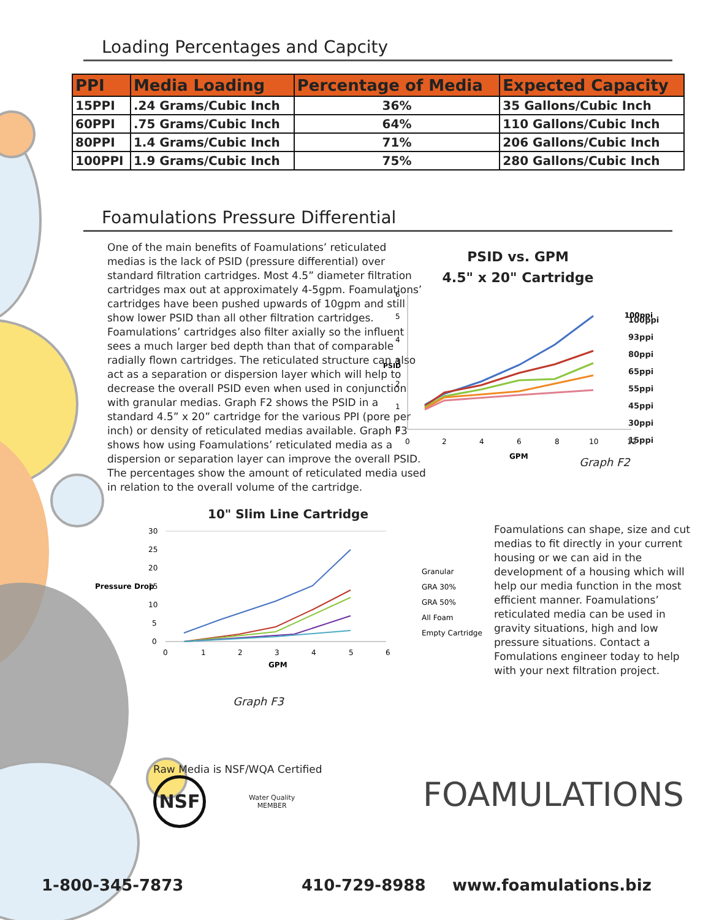Loading Percentages and Capcity
| PPI | Media Loading | Percentage of Media | Expected Capacity |
| --- | --- | --- | --- |
| 15PPI | .24 Grams/Cubic Inch | 36% | 35 Gallons/Cubic Inch |
| 60PPI | .75 Grams/Cubic Inch | 64% | 110 Gallons/Cubic Inch |
| 80PPI | 1.4 Grams/Cubic Inch | 71% | 206 Gallons/Cubic Inch |
| 100PPI | 1.9 Grams/Cubic Inch | 75% | 280 Gallons/Cubic Inch |
Foamulations Pressure Differential
One of the main benefits of Foamulations’ reticulated medias is the lack of PSID (pressure differential) over standard filtration cartridges. Most 4.5” diameter filtration cartridges max out at approximately 4-5gpm. Foamulations’ cartridges have been pushed upwards of 10gpm and still show lower PSID than all other filtration cartridges. Foamulations’ cartridges also filter axially so the influent sees a much larger bed depth than that of comparable radially flown cartridges. The reticulated structure can also act as a separation or dispersion layer which will help to decrease the overall PSID even when used in conjunction with granular medias. Graph F2 shows the PSID in a standard 4.5” x 20” cartridge for the various PPI (pore per inch) or density of reticulated medias available. Graph F3 shows how using Foamulations’ reticulated media as a dispersion or separation layer can improve the overall PSID. The percentages show the amount of reticulated media used in relation to the overall volume of the cartridge.
PSID vs. GPM
4.5" x 20" Cartridge
PSID
6
5
4
3
2
1
0
0
2
4
6
8
10
12
GPM
100ppi
Graph F2
100ppi
93ppi
80ppi
65ppi
55ppi
45ppi
30ppi
15ppi
10" Slim Line Cartridge
Pressure Drop
30
25
20
15
10
5
0
0
1
2
3
4
5
6
GPM
Granular
GRA 30%
GRA 50%
All Foam
Empty Cartridge
Graph F3
Foamulations can shape, size and cut medias to fit directly in your current housing or we can aid in the development of a housing which will help our media function in the most efficient manner. Foamulations’ reticulated media can be used in gravity situations, high and low pressure situations. Contact a Fomulations engineer today to help with your next filtration project.
Raw Media is NSF/WQA Certified
NSF
Water Quality
MEMBER
FOAMULATIONS
1-800-345-7873 410-729-8988 www.foamulations.biz